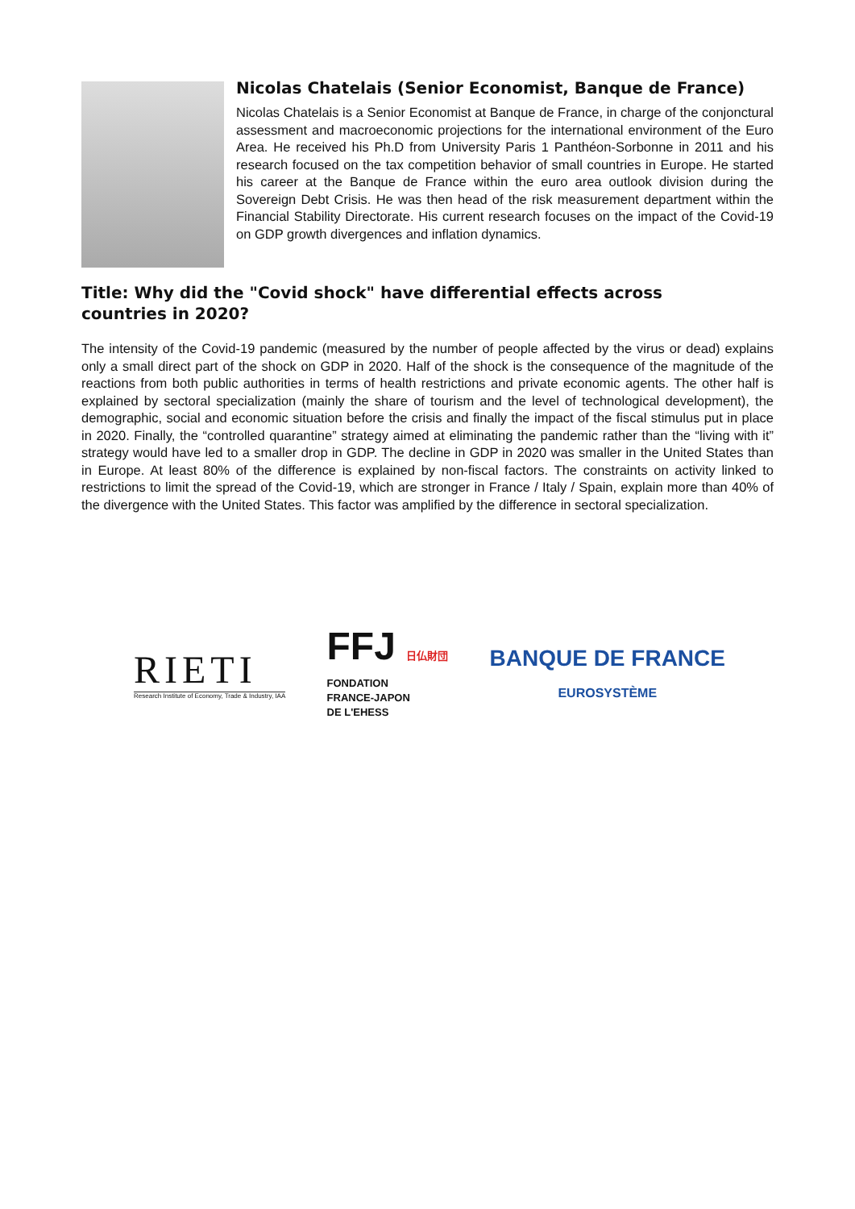Nicolas Chatelais (Senior Economist, Banque de France)
Nicolas Chatelais is a Senior Economist at Banque de France, in charge of the conjonctural assessment and macroeconomic projections for the international environment of the Euro Area. He received his Ph.D from University Paris 1 Panthéon-Sorbonne in 2011 and his research focused on the tax competition behavior of small countries in Europe. He started his career at the Banque de France within the euro area outlook division during the Sovereign Debt Crisis. He was then head of the risk measurement department within the Financial Stability Directorate. His current research focuses on the impact of the Covid-19 on GDP growth divergences and inflation dynamics.
Title: Why did the "Covid shock" have differential effects across
countries in 2020?
The intensity of the Covid-19 pandemic (measured by the number of people affected by the virus or dead) explains only a small direct part of the shock on GDP in 2020. Half of the shock is the consequence of the magnitude of the reactions from both public authorities in terms of health restrictions and private economic agents. The other half is explained by sectoral specialization (mainly the share of tourism and the level of technological development), the demographic, social and economic situation before the crisis and finally the impact of the fiscal stimulus put in place in 2020. Finally, the “controlled quarantine” strategy aimed at eliminating the pandemic rather than the “living with it” strategy would have led to a smaller drop in GDP. The decline in GDP in 2020 was smaller in the United States than in Europe. At least 80% of the difference is explained by non-fiscal factors. The constraints on activity linked to restrictions to limit the spread of the Covid-19, which are stronger in France / Italy / Spain, explain more than 40% of the divergence with the United States. This factor was amplified by the difference in sectoral specialization.
RIETI
Research Institute of Economy, Trade & Industry, IAA
FFJ 日仏財団
FONDATION
FRANCE-JAPON
DE L'EHESS
BANQUE DE FRANCE
EUROSYSTÈME